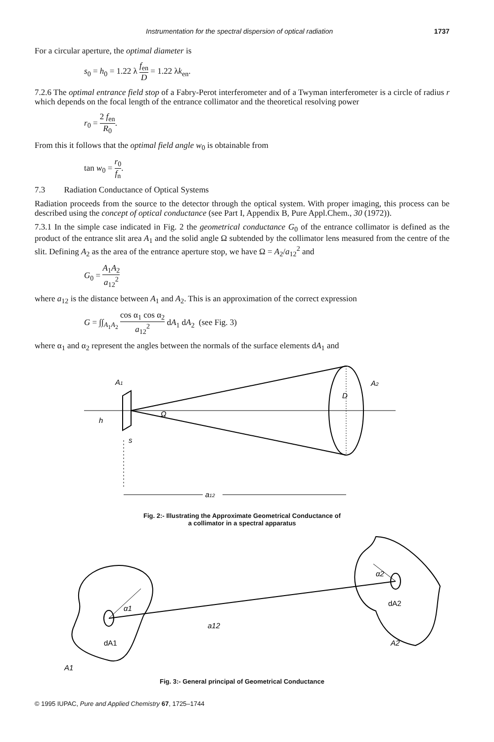Instrumentation for the spectral dispersion of optical radiation 1737
For a circular aperture, the optimal diameter is
s<sub>0</sub> = h<sub>0</sub> = 1.22 λ f<sub>en</sub> D = 1.22 λk<sub>en</sub>.
7.2.6 The optimal entrance field stop of a Fabry-Perot interferometer and of a Twyman interferometer is a circle of radius r which depends on the focal length of the entrance collimator and the theoretical resolving power
r<sub>0</sub> = 2 f<sub>en</sub> R<sub>0</sub>.
From this it follows that the optimal field angle w<sub>0</sub> is obtainable from
tan w<sub>0</sub> = r<sub>0</sub> f<sub>n</sub>.
7.3 Radiation Conductance of Optical Systems
Radiation proceeds from the source to the detector through the optical system. With proper imaging, this process can be described using the concept of optical conductance (see Part I, Appendix B, Pure Appl.Chem., 30 (1972)).
7.3.1 In the simple case indicated in Fig. 2 the geometrical conductance G<sub>0</sub> of the entrance collimator is defined as the product of the entrance slit area A<sub>1</sub> and the solid angle Ω subtended by the collimator lens measured from the centre of the slit. Defining A<sub>2</sub> as the area of the entrance aperture stop, we have Ω = A<sub>2</sub>/a<sub>12</sub><sup>2</sup> and
G<sub>0</sub> = A<sub>1</sub>A<sub>2</sub> a<sub>12</sub><sup>2</sup>
where a<sub>12</sub> is the distance between A<sub>1</sub> and A<sub>2</sub>. This is an approximation of the correct expression
G = ∫∫<sub>A<sub>1</sub>A<sub>2</sub></sub> cos α<sub>1</sub> cos α<sub>2</sub> a<sub>12</sub><sup>2</sup> dA<sub>1</sub> dA<sub>2</sub> (see Fig. 3)
where α<sub>1</sub> and α<sub>2</sub> represent the angles between the normals of the surface elements dA<sub>1</sub> and
A1
A2
D
h
s
Ω
a12
Fig. 2:- Illustrating the Approximate Geometrical Conductance of
a collimator in a spectral apparatus
α1
α2
a12
dA1
dA2
A2
A1
Fig. 3:- General principal of Geometrical Conductance
© 1995 IUPAC, Pure and Applied Chemistry 67, 1725–1744